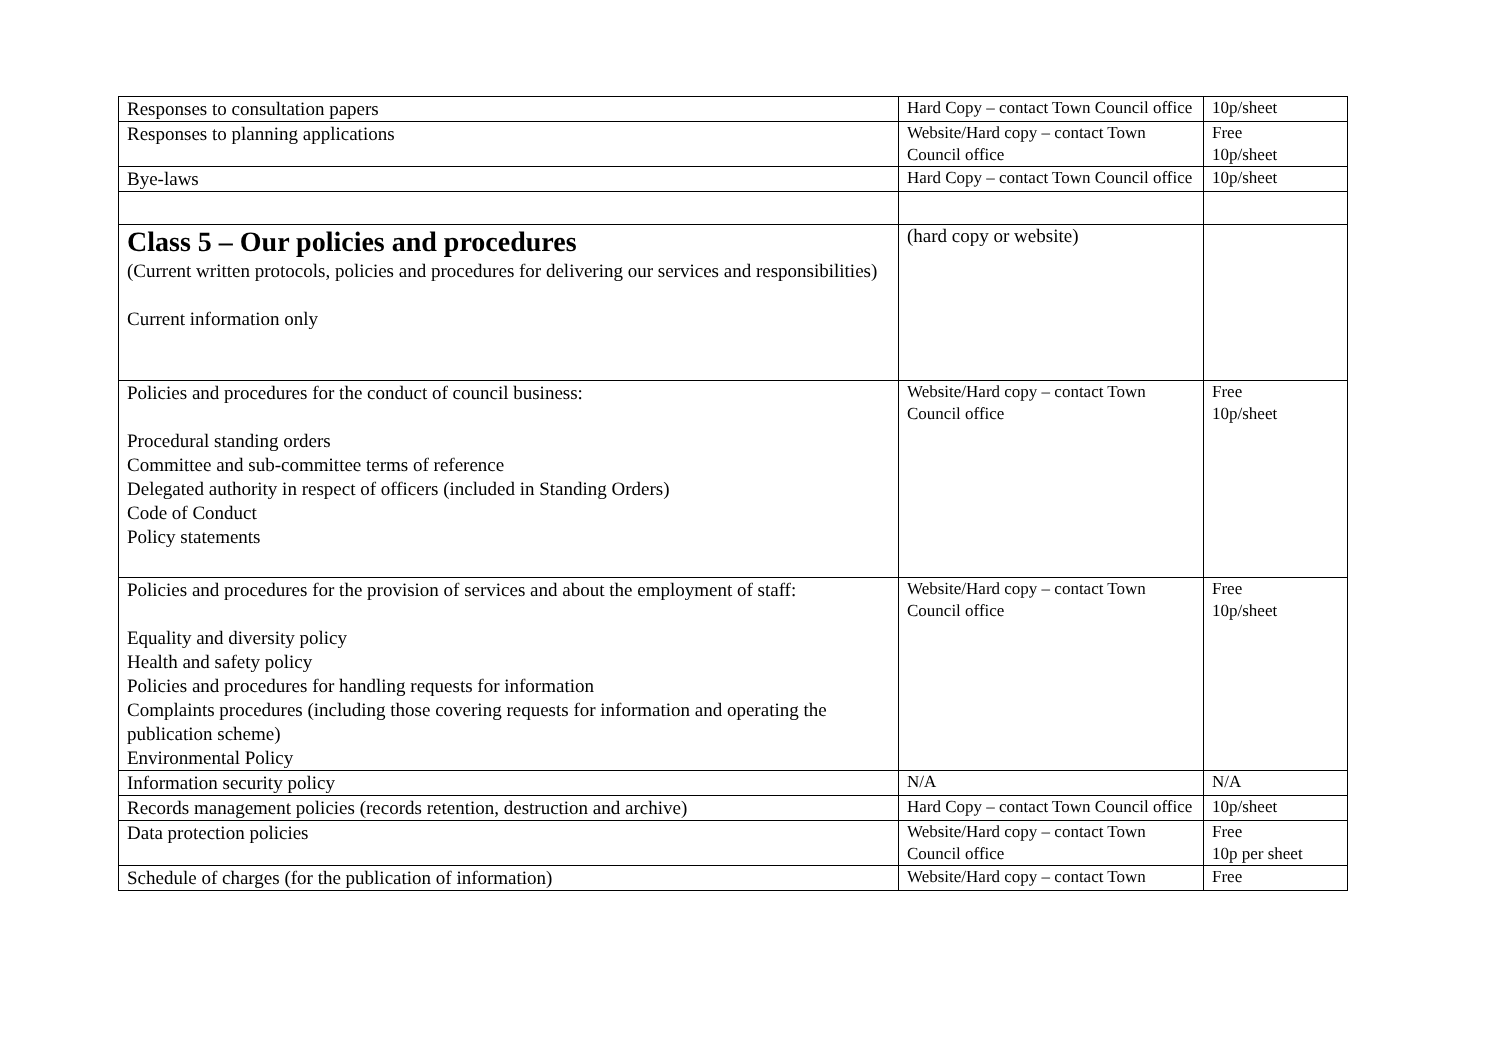| Responses to consultation papers | Hard Copy – contact Town Council office | 10p/sheet |
| Responses to planning applications | Website/Hard copy – contact Town Council office | Free 10p/sheet |
| Bye-laws | Hard Copy – contact Town Council office | 10p/sheet |
| Class 5 – Our policies and procedures (Current written protocols, policies and procedures for delivering our services and responsibilities) Current information only | (hard copy or website) | |
| Policies and procedures for the conduct of council business: Procedural standing orders Committee and sub-committee terms of reference Delegated authority in respect of officers (included in Standing Orders) Code of Conduct Policy statements | Website/Hard copy – contact Town Council office | Free 10p/sheet |
| Policies and procedures for the provision of services and about the employment of staff: Equality and diversity policy Health and safety policy Policies and procedures for handling requests for information Complaints procedures (including those covering requests for information and operating the publication scheme) Environmental Policy | Website/Hard copy – contact Town Council office | Free 10p/sheet |
| Information security policy | N/A | N/A |
| Records management policies (records retention, destruction and archive) | Hard Copy – contact Town Council office | 10p/sheet |
| Data protection policies | Website/Hard copy – contact Town Council office | Free 10p per sheet |
| Schedule of charges (for the publication of information) | Website/Hard copy – contact Town | Free |